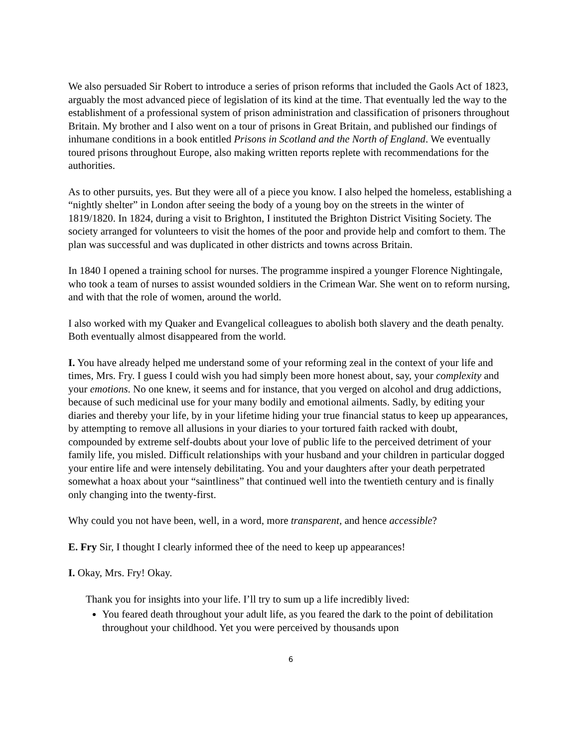We also persuaded Sir Robert to introduce a series of prison reforms that included the Gaols Act of 1823, arguably the most advanced piece of legislation of its kind at the time. That eventually led the way to the establishment of a professional system of prison administration and classification of prisoners throughout Britain. My brother and I also went on a tour of prisons in Great Britain, and published our findings of inhumane conditions in a book entitled Prisons in Scotland and the North of England. We eventually toured prisons throughout Europe, also making written reports replete with recommendations for the authorities.
As to other pursuits, yes. But they were all of a piece you know. I also helped the homeless, establishing a “nightly shelter” in London after seeing the body of a young boy on the streets in the winter of 1819/1820. In 1824, during a visit to Brighton, I instituted the Brighton District Visiting Society. The society arranged for volunteers to visit the homes of the poor and provide help and comfort to them. The plan was successful and was duplicated in other districts and towns across Britain.
In 1840 I opened a training school for nurses. The programme inspired a younger Florence Nightingale, who took a team of nurses to assist wounded soldiers in the Crimean War. She went on to reform nursing, and with that the role of women, around the world.
I also worked with my Quaker and Evangelical colleagues to abolish both slavery and the death penalty. Both eventually almost disappeared from the world.
I. You have already helped me understand some of your reforming zeal in the context of your life and times, Mrs. Fry. I guess I could wish you had simply been more honest about, say, your complexity and your emotions. No one knew, it seems and for instance, that you verged on alcohol and drug addictions, because of such medicinal use for your many bodily and emotional ailments. Sadly, by editing your diaries and thereby your life, by in your lifetime hiding your true financial status to keep up appearances, by attempting to remove all allusions in your diaries to your tortured faith racked with doubt, compounded by extreme self-doubts about your love of public life to the perceived detriment of your family life, you misled. Difficult relationships with your husband and your children in particular dogged your entire life and were intensely debilitating. You and your daughters after your death perpetrated somewhat a hoax about your “saintliness” that continued well into the twentieth century and is finally only changing into the twenty-first.
Why could you not have been, well, in a word, more transparent, and hence accessible?
E. Fry Sir, I thought I clearly informed thee of the need to keep up appearances!
I. Okay, Mrs. Fry! Okay.
Thank you for insights into your life. I’ll try to sum up a life incredibly lived:
You feared death throughout your adult life, as you feared the dark to the point of debilitation throughout your childhood. Yet you were perceived by thousands upon
6